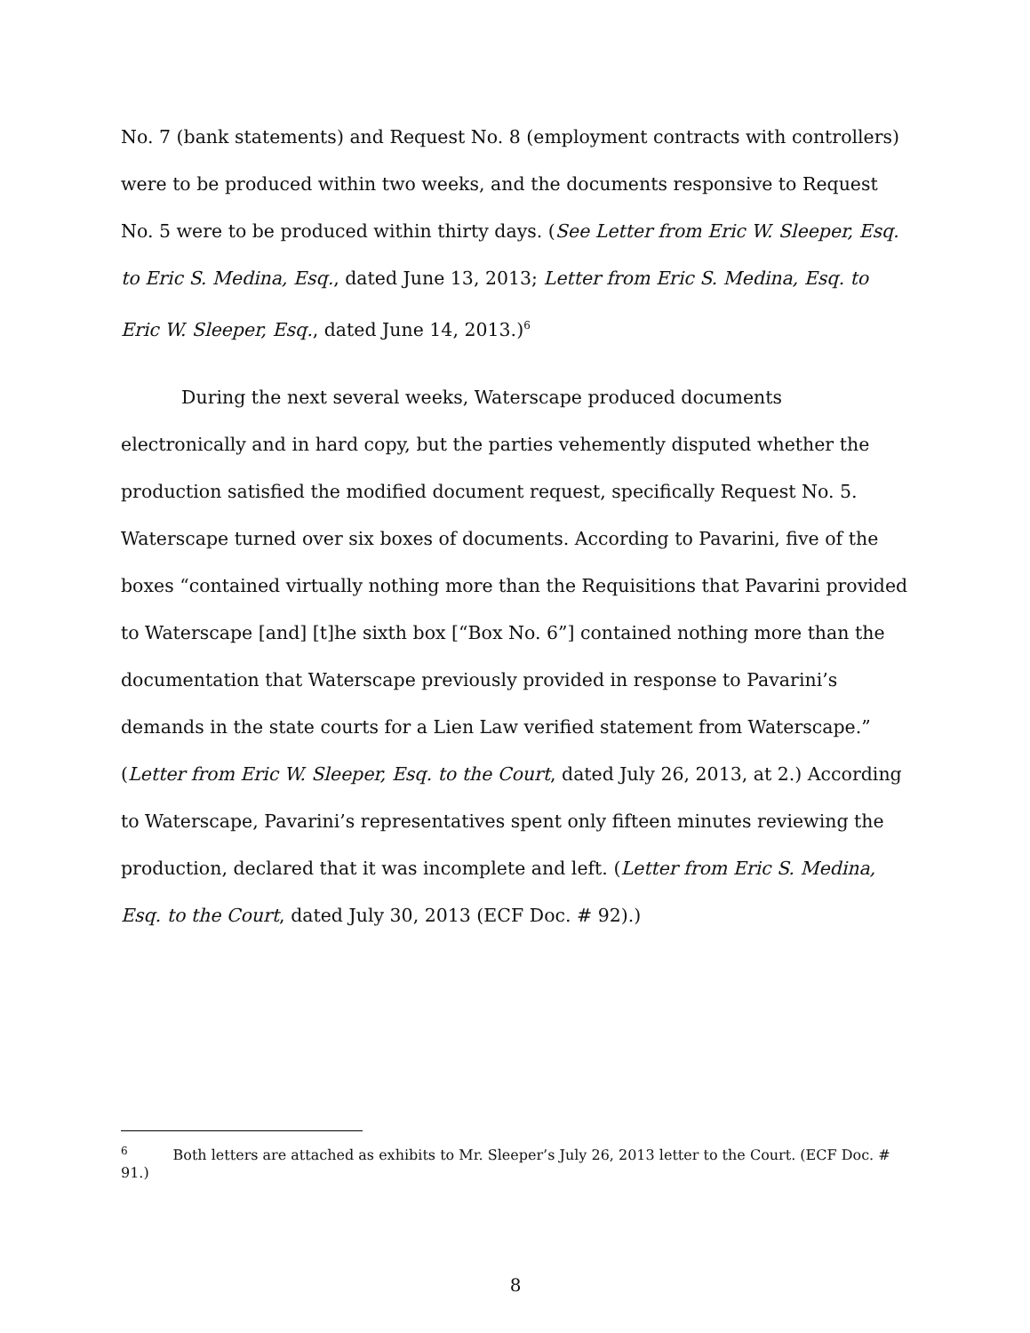No. 7 (bank statements) and Request No. 8 (employment contracts with controllers) were to be produced within two weeks, and the documents responsive to Request No. 5 were to be produced within thirty days. (See Letter from Eric W. Sleeper, Esq. to Eric S. Medina, Esq., dated June 13, 2013; Letter from Eric S. Medina, Esq. to Eric W. Sleeper, Esq., dated June 14, 2013.)<sup>6</sup>
During the next several weeks, Waterscape produced documents electronically and in hard copy, but the parties vehemently disputed whether the production satisfied the modified document request, specifically Request No. 5. Waterscape turned over six boxes of documents. According to Pavarini, five of the boxes “contained virtually nothing more than the Requisitions that Pavarini provided to Waterscape [and] [t]he sixth box [“Box No. 6”] contained nothing more than the documentation that Waterscape previously provided in response to Pavarini’s demands in the state courts for a Lien Law verified statement from Waterscape.” (Letter from Eric W. Sleeper, Esq. to the Court, dated July 26, 2013, at 2.) According to Waterscape, Pavarini’s representatives spent only fifteen minutes reviewing the production, declared that it was incomplete and left. (Letter from Eric S. Medina, Esq. to the Court, dated July 30, 2013 (ECF Doc. # 92).)
<sup>6</sup> Both letters are attached as exhibits to Mr. Sleeper’s July 26, 2013 letter to the Court. (ECF Doc. # 91.)
8